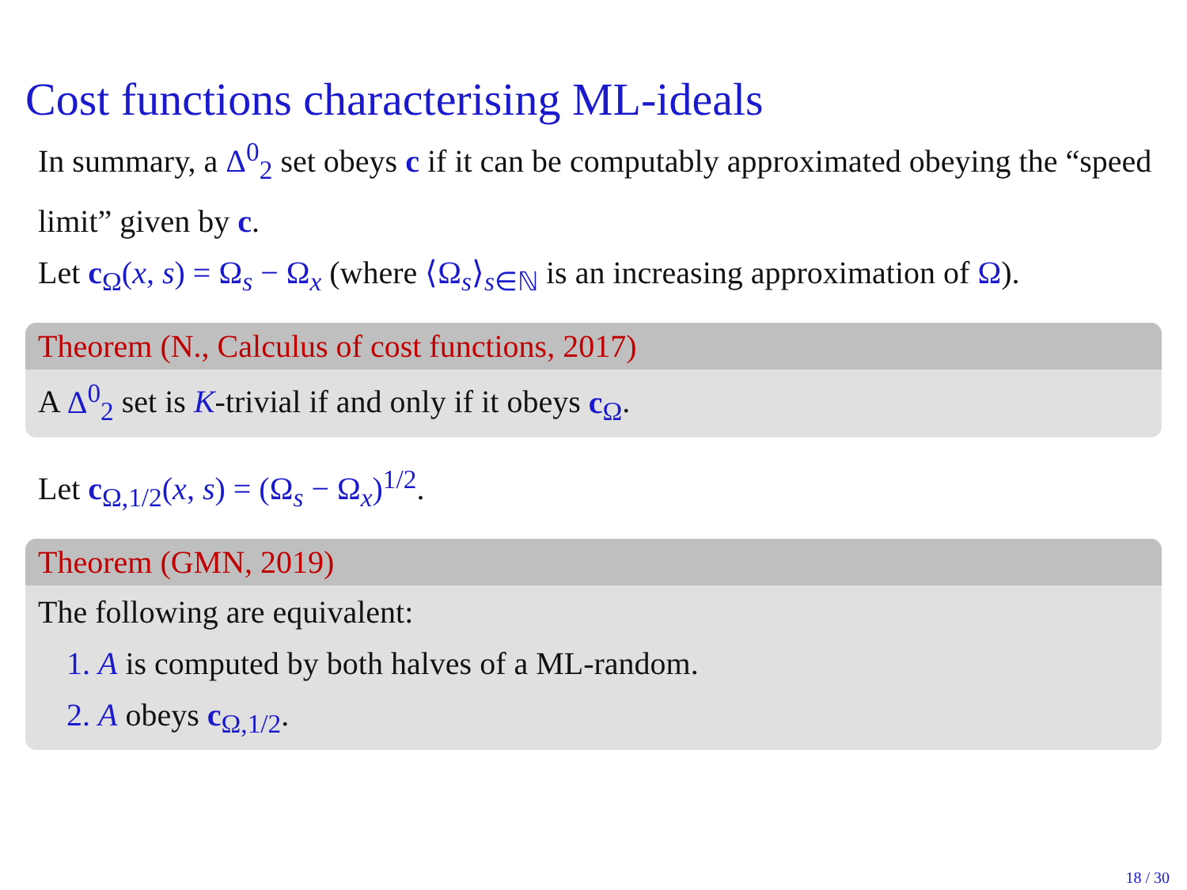Cost functions characterising ML-ideals
In summary, a Δ<sup>0</sup><sub>2</sub> set obeys c if it can be computably approximated obeying the “speed limit” given by c.
Let c<sub>Ω</sub>(x, s) = Ω<sub>s</sub> − Ω<sub>x</sub> (where ⟨Ω<sub>s</sub>⟩<sub>s∈ℕ</sub> is an increasing approximation of Ω).
Theorem (N., Calculus of cost functions, 2017)
A Δ<sup>0</sup><sub>2</sub> set is K-trivial if and only if it obeys c<sub>Ω</sub>.
Let c<sub>Ω,1/2</sub>(x, s) = (Ω<sub>s</sub> − Ω<sub>x</sub>)<sup>1/2</sup>.
Theorem (GMN, 2019)
The following are equivalent:
1. A is computed by both halves of a ML-random.
2. A obeys c<sub>Ω,1/2</sub>.
18 / 30